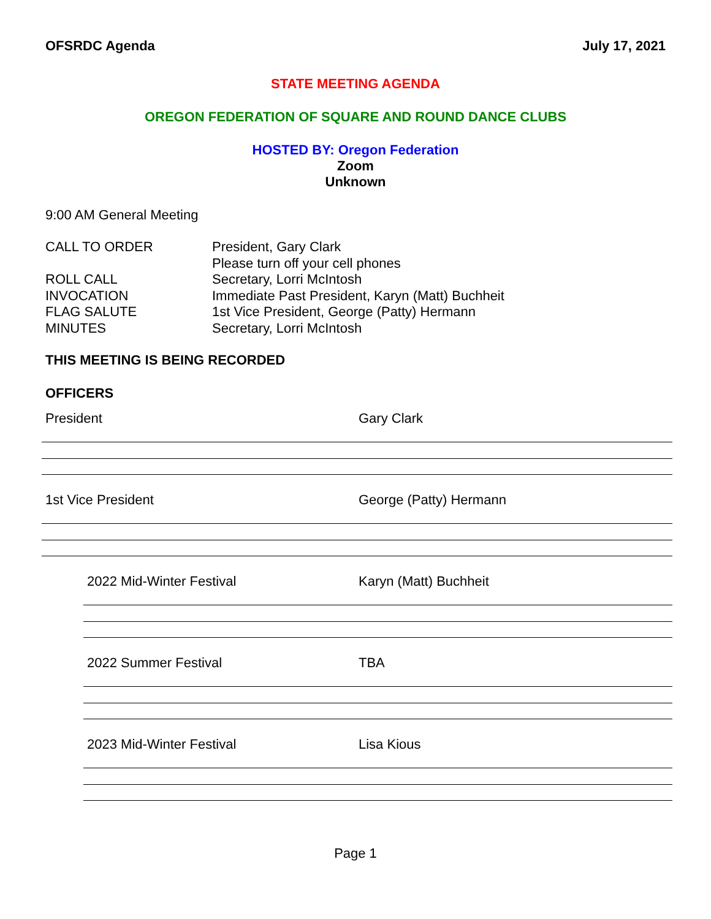OFSRDC Agenda July 17, 2021
STATE MEETING AGENDA
OREGON FEDERATION OF SQUARE AND ROUND DANCE CLUBS
HOSTED BY: Oregon Federation
Zoom
Unknown
9:00 AM General Meeting
CALL TO ORDER President, Gary Clark
Please turn off your cell phones
ROLL CALL Secretary, Lorri McIntosh
INVOCATION Immediate Past President, Karyn (Matt) Buchheit
FLAG SALUTE 1st Vice President, George (Patty) Hermann
MINUTES Secretary, Lorri McIntosh
THIS MEETING IS BEING RECORDED
OFFICERS
President Gary Clark
1st Vice President George (Patty) Hermann
2022 Mid-Winter Festival Karyn (Matt) Buchheit
2022 Summer Festival TBA
2023 Mid-Winter Festival Lisa Kious
Page 1